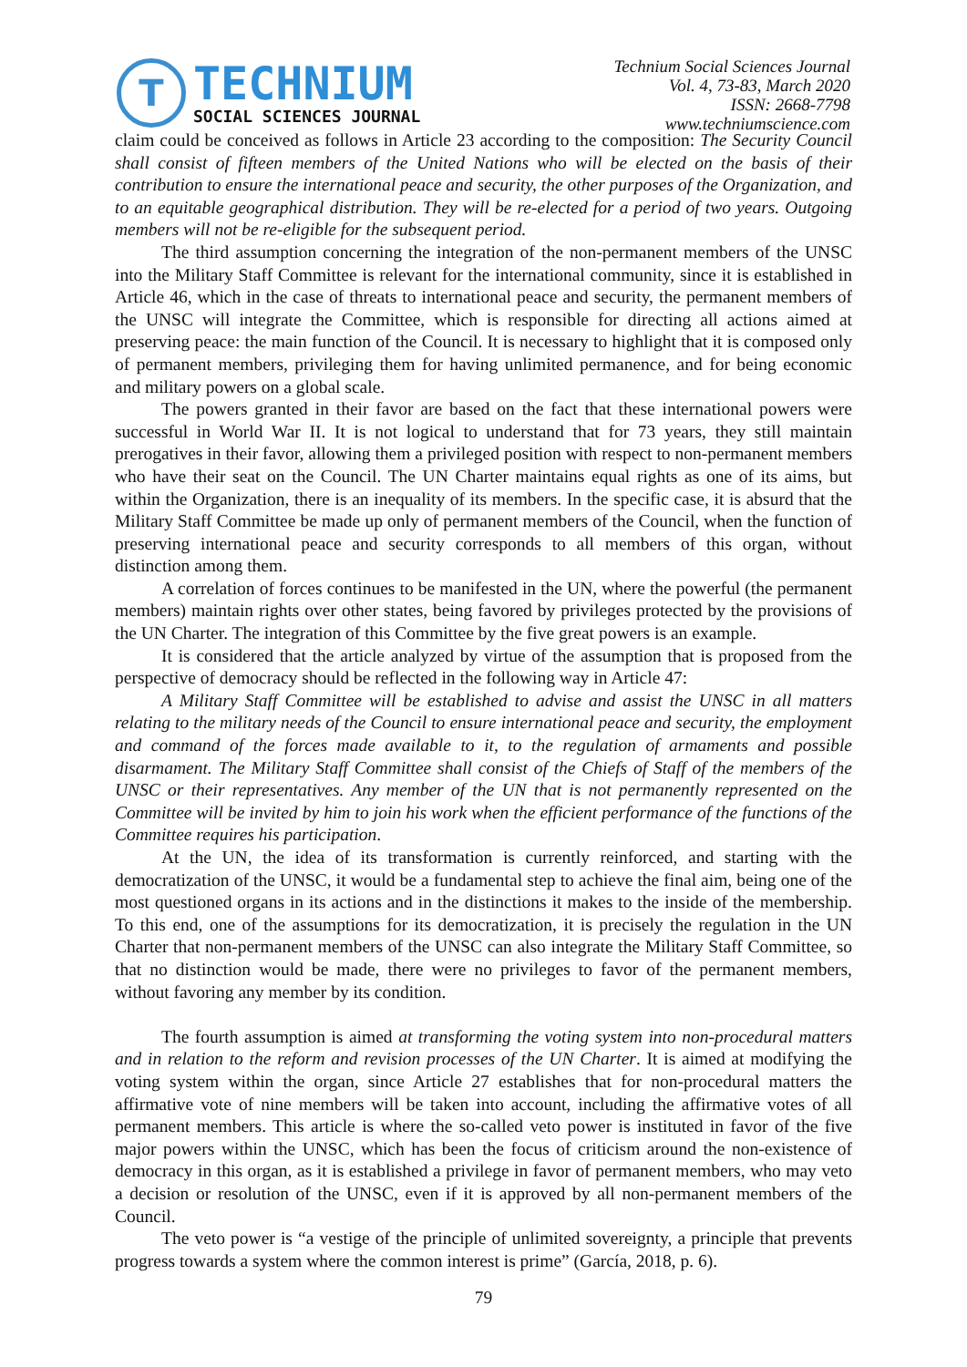T
TECHNIUM
SOCIAL SCIENCES JOURNAL
Technium Social Sciences Journal
Vol. 4, 73-83, March 2020
ISSN: 2668-7798
www.techniumscience.com
claim could be conceived as follows in Article 23 according to the composition: The Security Council shall consist of fifteen members of the United Nations who will be elected on the basis of their contribution to ensure the international peace and security, the other purposes of the Organization, and to an equitable geographical distribution. They will be re-elected for a period of two years. Outgoing members will not be re-eligible for the subsequent period.
The third assumption concerning the integration of the non-permanent members of the UNSC into the Military Staff Committee is relevant for the international community, since it is established in Article 46, which in the case of threats to international peace and security, the permanent members of the UNSC will integrate the Committee, which is responsible for directing all actions aimed at preserving peace: the main function of the Council. It is necessary to highlight that it is composed only of permanent members, privileging them for having unlimited permanence, and for being economic and military powers on a global scale.
The powers granted in their favor are based on the fact that these international powers were successful in World War II. It is not logical to understand that for 73 years, they still maintain prerogatives in their favor, allowing them a privileged position with respect to non-permanent members who have their seat on the Council. The UN Charter maintains equal rights as one of its aims, but within the Organization, there is an inequality of its members. In the specific case, it is absurd that the Military Staff Committee be made up only of permanent members of the Council, when the function of preserving international peace and security corresponds to all members of this organ, without distinction among them.
A correlation of forces continues to be manifested in the UN, where the powerful (the permanent members) maintain rights over other states, being favored by privileges protected by the provisions of the UN Charter. The integration of this Committee by the five great powers is an example.
It is considered that the article analyzed by virtue of the assumption that is proposed from the perspective of democracy should be reflected in the following way in Article 47:
A Military Staff Committee will be established to advise and assist the UNSC in all matters relating to the military needs of the Council to ensure international peace and security, the employment and command of the forces made available to it, to the regulation of armaments and possible disarmament. The Military Staff Committee shall consist of the Chiefs of Staff of the members of the UNSC or their representatives. Any member of the UN that is not permanently represented on the Committee will be invited by him to join his work when the efficient performance of the functions of the Committee requires his participation.
At the UN, the idea of its transformation is currently reinforced, and starting with the democratization of the UNSC, it would be a fundamental step to achieve the final aim, being one of the most questioned organs in its actions and in the distinctions it makes to the inside of the membership. To this end, one of the assumptions for its democratization, it is precisely the regulation in the UN Charter that non-permanent members of the UNSC can also integrate the Military Staff Committee, so that no distinction would be made, there were no privileges to favor of the permanent members, without favoring any member by its condition.
The fourth assumption is aimed at transforming the voting system into non-procedural matters and in relation to the reform and revision processes of the UN Charter. It is aimed at modifying the voting system within the organ, since Article 27 establishes that for non-procedural matters the affirmative vote of nine members will be taken into account, including the affirmative votes of all permanent members. This article is where the so-called veto power is instituted in favor of the five major powers within the UNSC, which has been the focus of criticism around the non-existence of democracy in this organ, as it is established a privilege in favor of permanent members, who may veto a decision or resolution of the UNSC, even if it is approved by all non-permanent members of the Council.
The veto power is “a vestige of the principle of unlimited sovereignty, a principle that prevents progress towards a system where the common interest is prime” (García, 2018, p. 6).
79